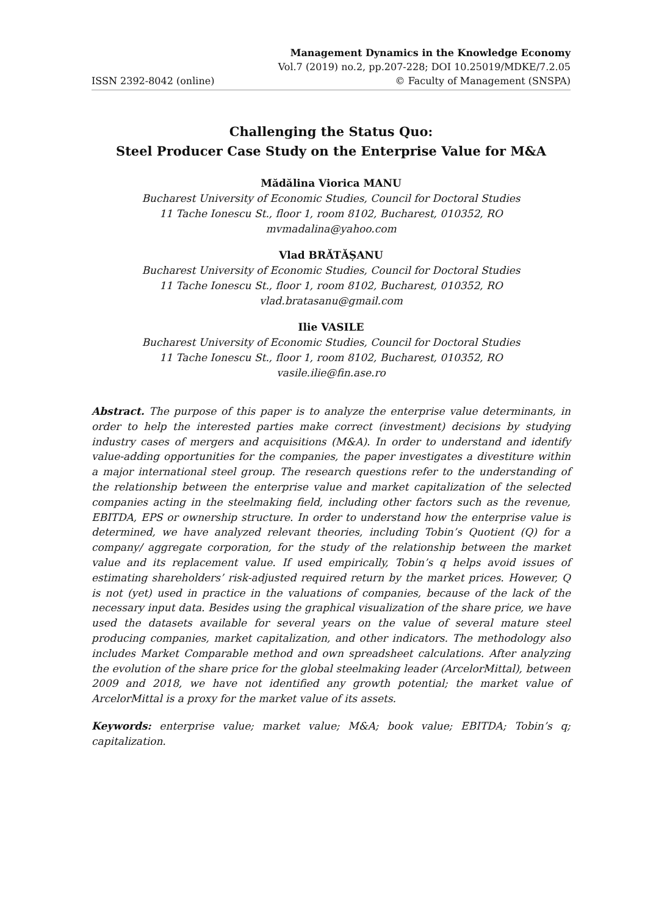ISSN 2392-8042 (online)
Management Dynamics in the Knowledge Economy
Vol.7 (2019) no.2, pp.207-228; DOI 10.25019/MDKE/7.2.05
© Faculty of Management (SNSPA)
Challenging the Status Quo:
Steel Producer Case Study on the Enterprise Value for M&A
Mădălina Viorica MANU
Bucharest University of Economic Studies, Council for Doctoral Studies
11 Tache Ionescu St., floor 1, room 8102, Bucharest, 010352, RO
mvmadalina@yahoo.com
Vlad BRĂTĂȘANU
Bucharest University of Economic Studies, Council for Doctoral Studies
11 Tache Ionescu St., floor 1, room 8102, Bucharest, 010352, RO
vlad.bratasanu@gmail.com
Ilie VASILE
Bucharest University of Economic Studies, Council for Doctoral Studies
11 Tache Ionescu St., floor 1, room 8102, Bucharest, 010352, RO
vasile.ilie@fin.ase.ro
Abstract. The purpose of this paper is to analyze the enterprise value determinants, in order to help the interested parties make correct (investment) decisions by studying industry cases of mergers and acquisitions (M&A). In order to understand and identify value-adding opportunities for the companies, the paper investigates a divestiture within a major international steel group. The research questions refer to the understanding of the relationship between the enterprise value and market capitalization of the selected companies acting in the steelmaking field, including other factors such as the revenue, EBITDA, EPS or ownership structure. In order to understand how the enterprise value is determined, we have analyzed relevant theories, including Tobin’s Quotient (Q) for a company/ aggregate corporation, for the study of the relationship between the market value and its replacement value. If used empirically, Tobin’s q helps avoid issues of estimating shareholders’ risk-adjusted required return by the market prices. However, Q is not (yet) used in practice in the valuations of companies, because of the lack of the necessary input data. Besides using the graphical visualization of the share price, we have used the datasets available for several years on the value of several mature steel producing companies, market capitalization, and other indicators. The methodology also includes Market Comparable method and own spreadsheet calculations. After analyzing the evolution of the share price for the global steelmaking leader (ArcelorMittal), between 2009 and 2018, we have not identified any growth potential; the market value of ArcelorMittal is a proxy for the market value of its assets.
Keywords: enterprise value; market value; M&A; book value; EBITDA; Tobin’s q; capitalization.